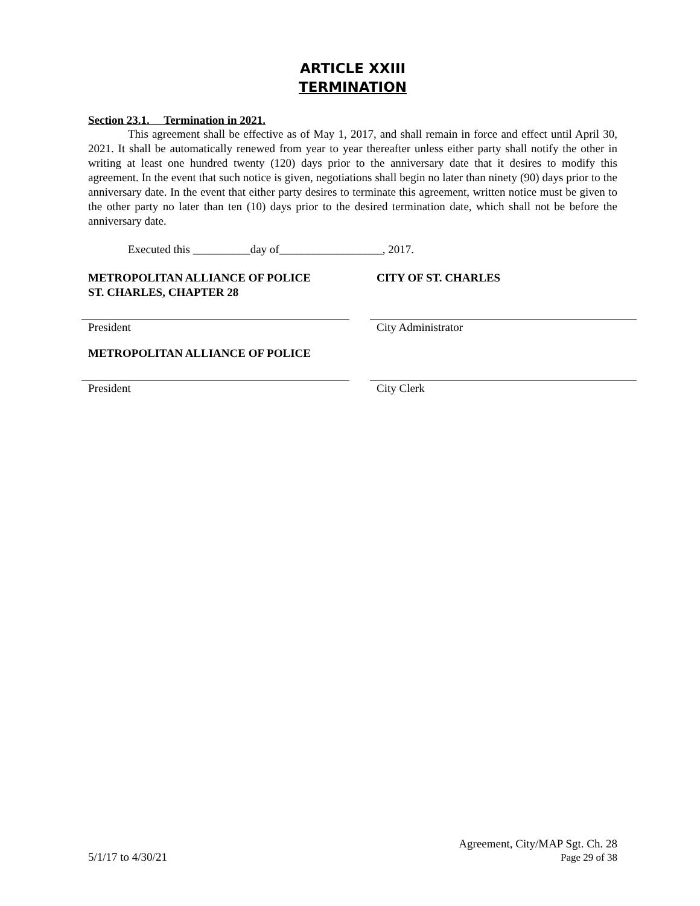ARTICLE XXIII
TERMINATION
Section 23.1. Termination in 2021.
This agreement shall be effective as of May 1, 2017, and shall remain in force and effect until April 30, 2021. It shall be automatically renewed from year to year thereafter unless either party shall notify the other in writing at least one hundred twenty (120) days prior to the anniversary date that it desires to modify this agreement. In the event that such notice is given, negotiations shall begin no later than ninety (90) days prior to the anniversary date. In the event that either party desires to terminate this agreement, written notice must be given to the other party no later than ten (10) days prior to the desired termination date, which shall not be before the anniversary date.
Executed this __________day of__________________, 2017.
METROPOLITAN ALLIANCE OF POLICE
ST. CHARLES, CHAPTER 28
CITY OF ST. CHARLES
President City Administrator
METROPOLITAN ALLIANCE OF POLICE
President City Clerk
Agreement, City/MAP Sgt. Ch. 28
5/1/17 to 4/30/21 Page 29 of 38